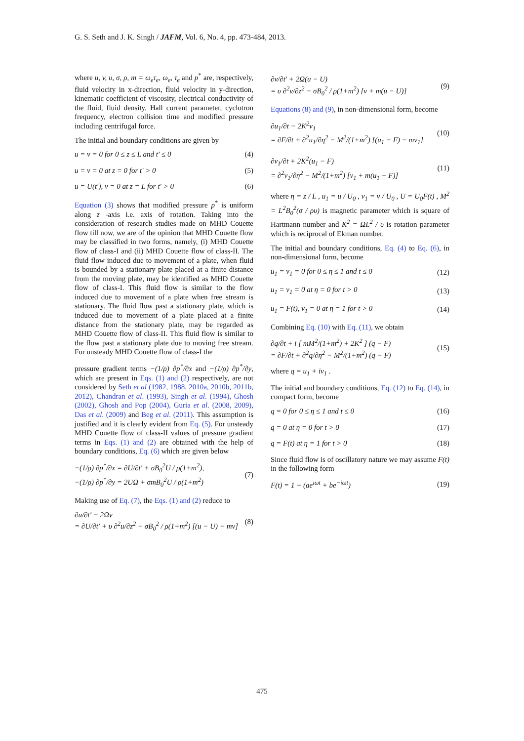G. S. Seth and J. K. Singh / JAFM, Vol. 6, No. 4, pp. 473-484, 2013.
where u, v, υ, σ, ρ, m = ω<sub>e</sub>τ<sub>e</sub>, ω<sub>e</sub>, τ<sub>e</sub> and p<sup>*</sup> are, respectively, fluid velocity in x-direction, fluid velocity in y-direction, kinematic coefficient of viscosity, electrical conductivity of the fluid, fluid density, Hall current parameter, cyclotron frequency, electron collision time and modified pressure including centrifugal force.
The initial and boundary conditions are given by
u = v = 0 for 0 ≤ z ≤ L and t′ ≤ 0 (4)
u = v = 0 at z = 0 for t′ > 0 (5)
u = U(t′), v = 0 at z = L for t′ > 0 (6)
Equation (3) shows that modified pressure p<sup>*</sup> is uniform along z -axis i.e. axis of rotation. Taking into the consideration of research studies made on MHD Couette flow till now, we are of the opinion that MHD Couette flow may be classified in two forms, namely, (i) MHD Couette flow of class-I and (ii) MHD Couette flow of class-II. The fluid flow induced due to movement of a plate, when fluid is bounded by a stationary plate placed at a finite distance from the moving plate, may be identified as MHD Couette flow of class-I. This fluid flow is similar to the flow induced due to movement of a plate when free stream is stationary. The fluid flow past a stationary plate, which is induced due to movement of a plate placed at a finite distance from the stationary plate, may be regarded as MHD Couette flow of class-II. This fluid flow is similar to the flow past a stationary plate due to moving free stream. For unsteady MHD Couette flow of class-I the
pressure gradient terms −(1/ρ) ∂p<sup>*</sup>/∂x and −(1/ρ) ∂p<sup>*</sup>/∂y, which are present in Eqs. (1) and (2) respectively, are not considered by Seth et al (1982, 1988, 2010a, 2010b, 2011b, 2012), Chandran et al. (1993), Singh et al. (1994), Ghosh (2002), Ghosh and Pop (2004), Guria et al. (2008, 2009), Das et al. (2009) and Beg et al. (2011). This assumption is justified and it is clearly evident from Eq. (5). For unsteady MHD Couette flow of class-II values of pressure gradient terms in Eqs. (1) and (2) are obtained with the help of boundary conditions, Eq. (6) which are given below
−(1/ρ) ∂p<sup>*</sup>/∂x = ∂U/∂t′ + σB<sub>0</sub><sup>2</sup>U / ρ(1+m<sup>2</sup>),
−(1/ρ) ∂p<sup>*</sup>/∂y = 2UΩ + σmB<sub>0</sub><sup>2</sup>U / ρ(1+m<sup>2</sup>) (7)
Making use of Eq. (7), the Eqs. (1) and (2) reduce to
∂u/∂t′ − 2Ωv
= ∂U/∂t′ + υ ∂<sup>2</sup>u/∂z<sup>2</sup> − σB<sub>0</sub><sup>2</sup> / ρ(1+m<sup>2</sup>) [(u − U) − mv] (8)
∂v/∂t′ + 2Ω(u − U)
= υ ∂<sup>2</sup>v/∂z<sup>2</sup> − σB<sub>0</sub><sup>2</sup> / ρ(1+m<sup>2</sup>) [v + m(u − U)] (9)
Equations (8) and (9), in non-dimensional form, become
∂u<sub>1</sub>/∂t − 2K<sup>2</sup>v<sub>1</sub>
= ∂F/∂t + ∂<sup>2</sup>u<sub>1</sub>/∂η<sup>2</sup> − M<sup>2</sup>/(1+m<sup>2</sup>) [(u<sub>1</sub> − F) − mv<sub>1</sub>] (10)
∂v<sub>1</sub>/∂t + 2K<sup>2</sup>(u<sub>1</sub> − F)
= ∂<sup>2</sup>v<sub>1</sub>/∂η<sup>2</sup> − M<sup>2</sup>/(1+m<sup>2</sup>) [v<sub>1</sub> + m(u<sub>1</sub> − F)] (11)
where η = z / L , u<sub>1</sub> = u / U<sub>0</sub> , v<sub>1</sub> = v / U<sub>0</sub> , U = U<sub>0</sub>F(t) , M<sup>2</sup> = L<sup>2</sup>B<sub>0</sub><sup>2</sup>(σ / ρυ) is magnetic parameter which is square of Hartmann number and K<sup>2</sup> = ΩL<sup>2</sup> / υ is rotation parameter which is reciprocal of Ekman number.
The initial and boundary conditions, Eq. (4) to Eq. (6), in non-dimensional form, become
u<sub>1</sub> = v<sub>1</sub> = 0 for 0 ≤ η ≤ 1 and t ≤ 0 (12)
u<sub>1</sub> = v<sub>1</sub> = 0 at η = 0 for t > 0 (13)
u<sub>1</sub> = F(t), v<sub>1</sub> = 0 at η = 1 for t > 0 (14)
Combining Eq. (10) with Eq. (11), we obtain
∂q/∂t + i [ mM<sup>2</sup>/(1+m<sup>2</sup>) + 2K<sup>2</sup> ] (q − F)
= ∂F/∂t + ∂<sup>2</sup>q/∂η<sup>2</sup> − M<sup>2</sup>/(1+m<sup>2</sup>) (q − F) (15)
where q = u<sub>1</sub> + iv<sub>1</sub> .
The initial and boundary conditions, Eq. (12) to Eq. (14), in compact form, become
q = 0 for 0 ≤ η ≤ 1 and t ≤ 0 (16)
q = 0 at η = 0 for t > 0 (17)
q = F(t) at η = 1 for t > 0 (18)
Since fluid flow is of oscillatory nature we may assume F(t) in the following form
F(t) = 1 + (ae<sup>iωt</sup> + be<sup>−iωt</sup>) (19)
475